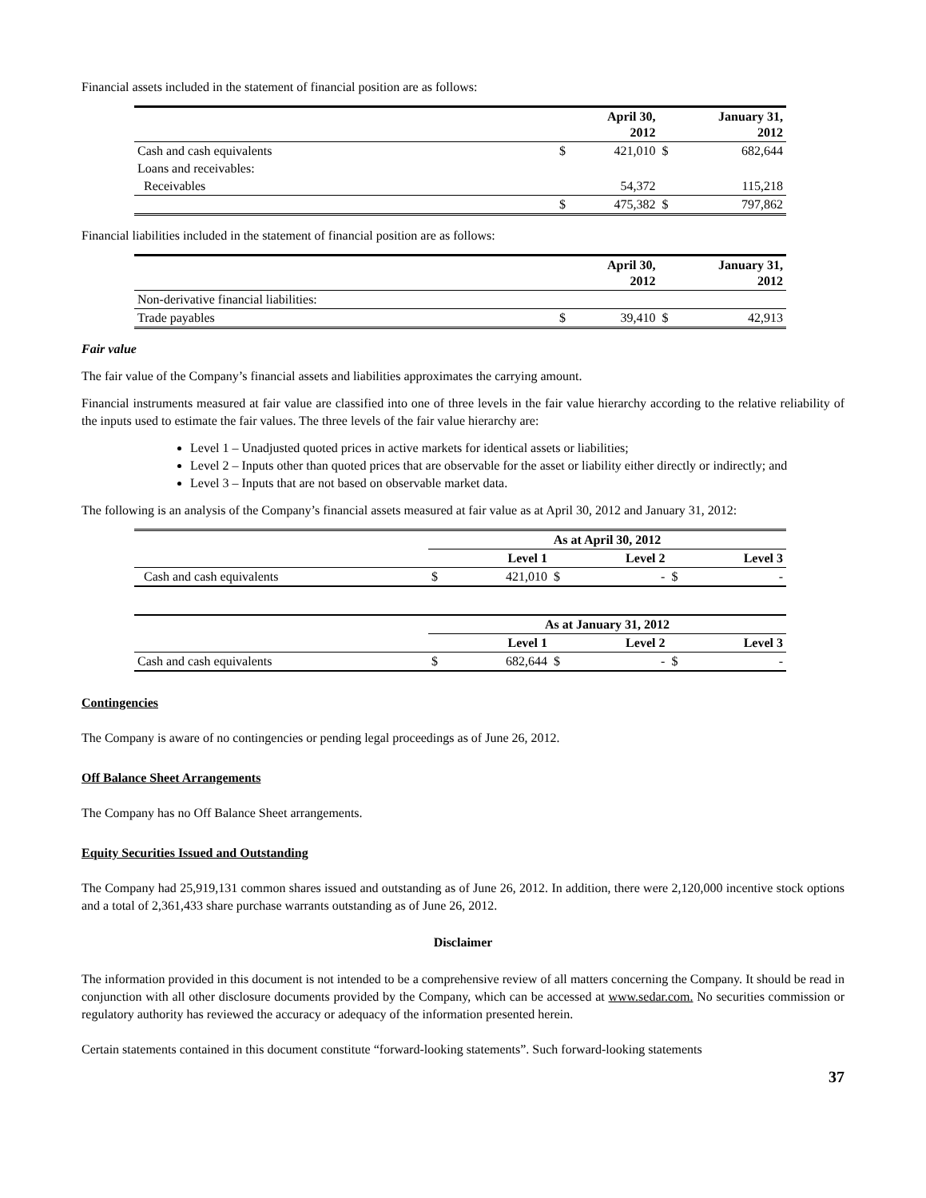Financial assets included in the statement of financial position are as follows:
| | | April 30, 2012 | | January 31, 2012 |
| --- | --- | --- | --- | --- |
| Cash and cash equivalents | $ | 421,010 | $ | 682,644 |
| Loans and receivables: | | | | |
| Receivables | | 54,372 | | 115,218 |
| | $ | 475,382 | $ | 797,862 |
Financial liabilities included in the statement of financial position are as follows:
| | | April 30, 2012 | | January 31, 2012 |
| --- | --- | --- | --- | --- |
| Non-derivative financial liabilities: | | | | |
| Trade payables | $ | 39,410 | $ | 42,913 |
Fair value
The fair value of the Company’s financial assets and liabilities approximates the carrying amount.
Financial instruments measured at fair value are classified into one of three levels in the fair value hierarchy according to the relative reliability of the inputs used to estimate the fair values. The three levels of the fair value hierarchy are:
Level 1 – Unadjusted quoted prices in active markets for identical assets or liabilities;
Level 2 – Inputs other than quoted prices that are observable for the asset or liability either directly or indirectly; and
Level 3 – Inputs that are not based on observable market data.
The following is an analysis of the Company’s financial assets measured at fair value as at April 30, 2012 and January 31, 2012:
| | As at April 30, 2012 | | | | | |
| --- | --- | --- | --- | --- | --- | --- |
| | | Level 1 | | Level 2 | | Level 3 |
| Cash and cash equivalents | $ | 421,010 | $ | - | $ | - |
| | As at January 31, 2012 | | | | | |
| --- | --- | --- | --- | --- | --- | --- |
| | | Level 1 | | Level 2 | | Level 3 |
| Cash and cash equivalents | $ | 682,644 | $ | - | $ | - |
Contingencies
The Company is aware of no contingencies or pending legal proceedings as of June 26, 2012.
Off Balance Sheet Arrangements
The Company has no Off Balance Sheet arrangements.
Equity Securities Issued and Outstanding
The Company had 25,919,131 common shares issued and outstanding as of June 26, 2012. In addition, there were 2,120,000 incentive stock options and a total of 2,361,433 share purchase warrants outstanding as of June 26, 2012.
Disclaimer
The information provided in this document is not intended to be a comprehensive review of all matters concerning the Company. It should be read in conjunction with all other disclosure documents provided by the Company, which can be accessed at www.sedar.com. No securities commission or regulatory authority has reviewed the accuracy or adequacy of the information presented herein.
Certain statements contained in this document constitute “forward-looking statements”. Such forward-looking statements
37